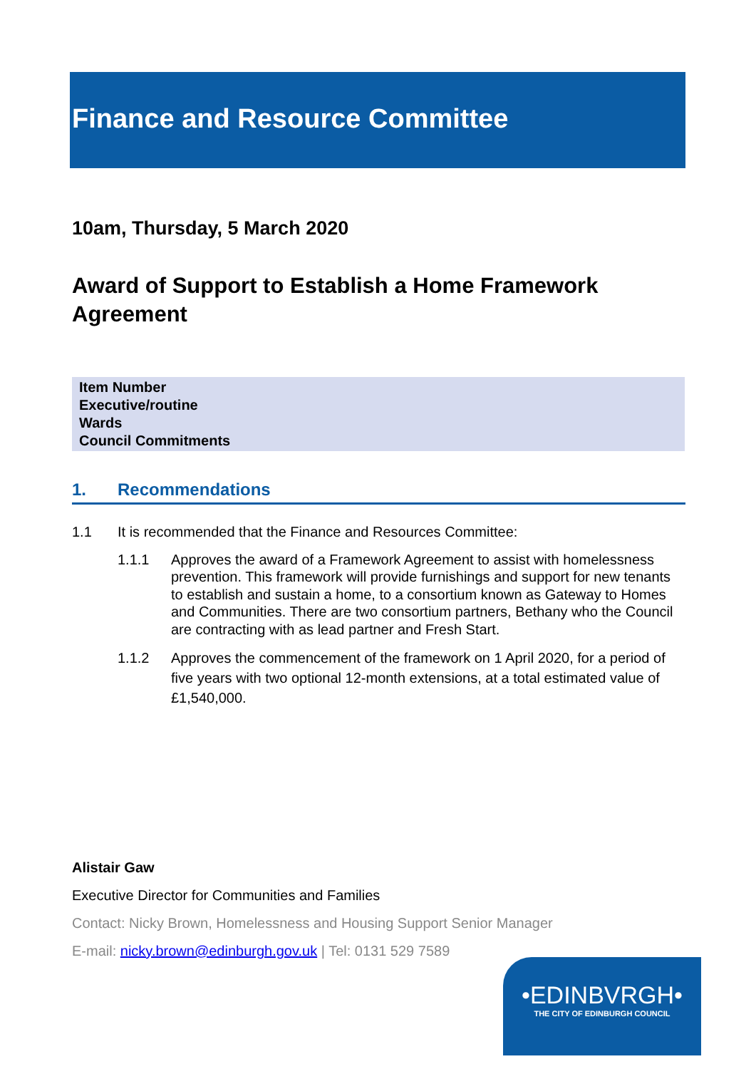Finance and Resource Committee
10am, Thursday, 5 March 2020
Award of Support to Establish a Home Framework Agreement
Item Number
Executive/routine
Wards
Council Commitments
1. Recommendations
1.1 It is recommended that the Finance and Resources Committee:
1.1.1 Approves the award of a Framework Agreement to assist with homelessness prevention. This framework will provide furnishings and support for new tenants to establish and sustain a home, to a consortium known as Gateway to Homes and Communities. There are two consortium partners, Bethany who the Council are contracting with as lead partner and Fresh Start.
1.1.2 Approves the commencement of the framework on 1 April 2020, for a period of five years with two optional 12-month extensions, at a total estimated value of £1,540,000.
Alistair Gaw
Executive Director for Communities and Families
Contact: Nicky Brown, Homelessness and Housing Support Senior Manager
E-mail: nicky.brown@edinburgh.gov.uk | Tel: 0131 529 7589
•EDINBVRGH•
THE CITY OF EDINBURGH COUNCIL